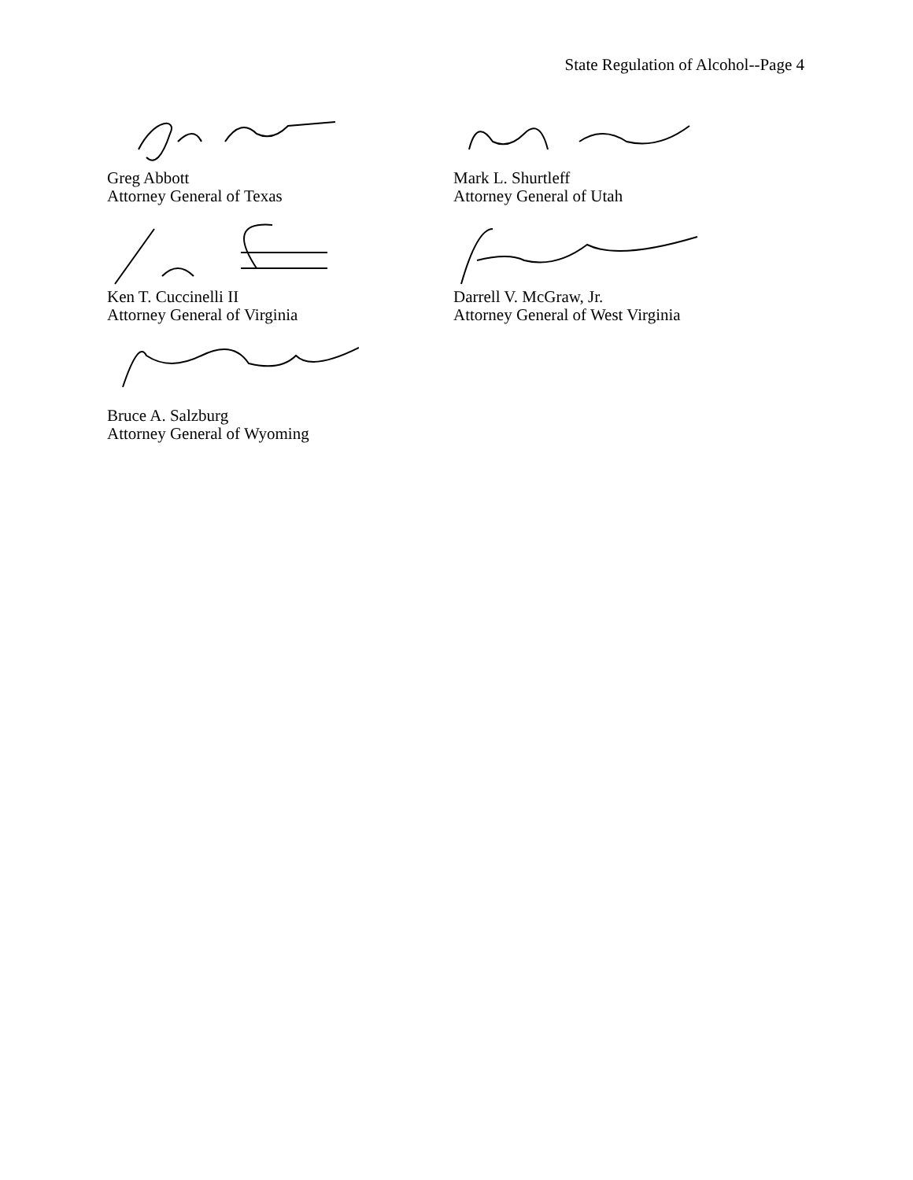State Regulation of Alcohol--Page 4
Greg Abbott
Attorney General of Texas
Mark L. Shurtleff
Attorney General of Utah
Ken T. Cuccinelli II
Attorney General of Virginia
Darrell V. McGraw, Jr.
Attorney General of West Virginia
Bruce A. Salzburg
Attorney General of Wyoming